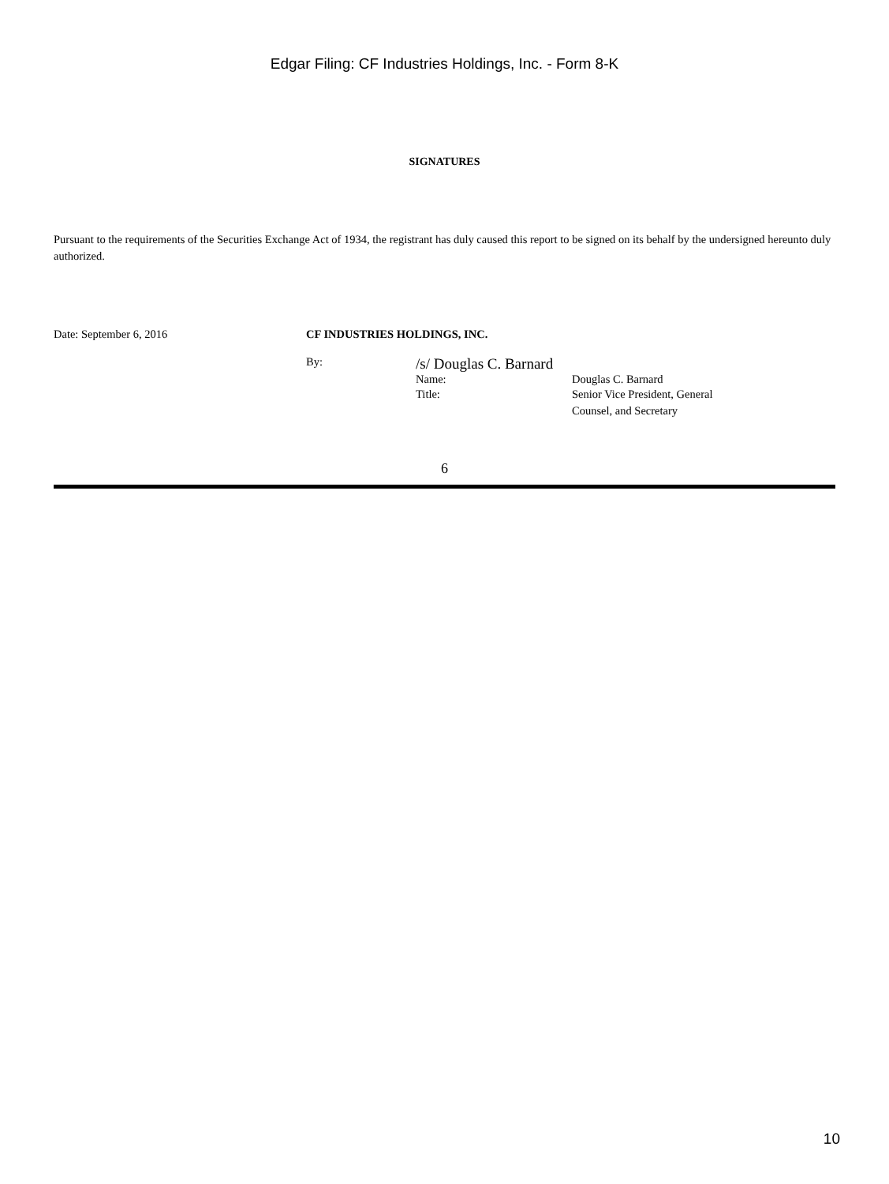Edgar Filing: CF Industries Holdings, Inc. - Form 8-K
SIGNATURES
Pursuant to the requirements of the Securities Exchange Act of 1934, the registrant has duly caused this report to be signed on its behalf by the undersigned hereunto duly authorized.
Date: September 6, 2016 CF INDUSTRIES HOLDINGS, INC.
By:
/s/ Douglas C. Barnard
Name: Douglas C. Barnard
Title: Senior Vice President, General Counsel, and Secretary
6
10